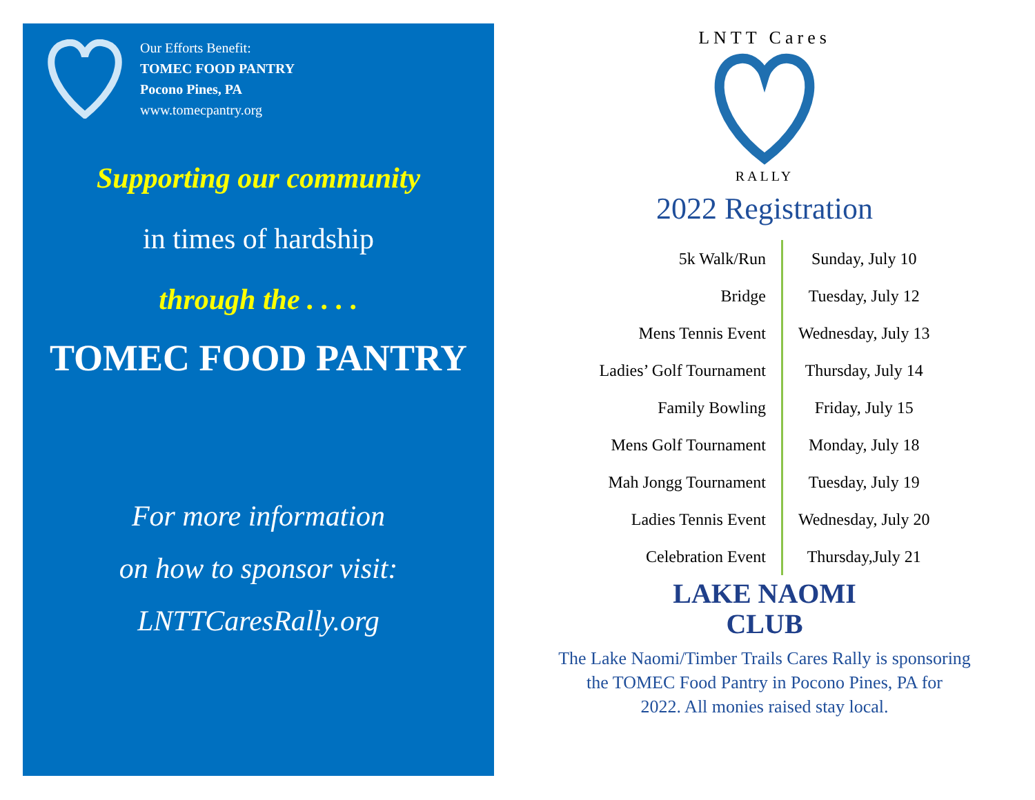Our Efforts Benefit:
TOMEC FOOD PANTRY
Pocono Pines, PA
www.tomecpantry.org
Supporting our community
in times of hardship
through the . . . .
TOMEC FOOD PANTRY
For more information
on how to sponsor visit:
LNTTCaresRally.org
LNTT Cares
RALLY
2022 Registration
| 5k Walk/Run | Sunday, July 10 |
| Bridge | Tuesday, July 12 |
| Mens Tennis Event | Wednesday, July 13 |
| Ladies’ Golf Tournament | Thursday, July 14 |
| Family Bowling | Friday, July 15 |
| Mens Golf Tournament | Monday, July 18 |
| Mah Jongg Tournament | Tuesday, July 19 |
| Ladies Tennis Event | Wednesday, July 20 |
| Celebration Event | Thursday,July 21 |
LAKE NAOMI
CLUB
The Lake Naomi/Timber Trails Cares Rally is sponsoring
the TOMEC Food Pantry in Pocono Pines, PA for
2022. All monies raised stay local.